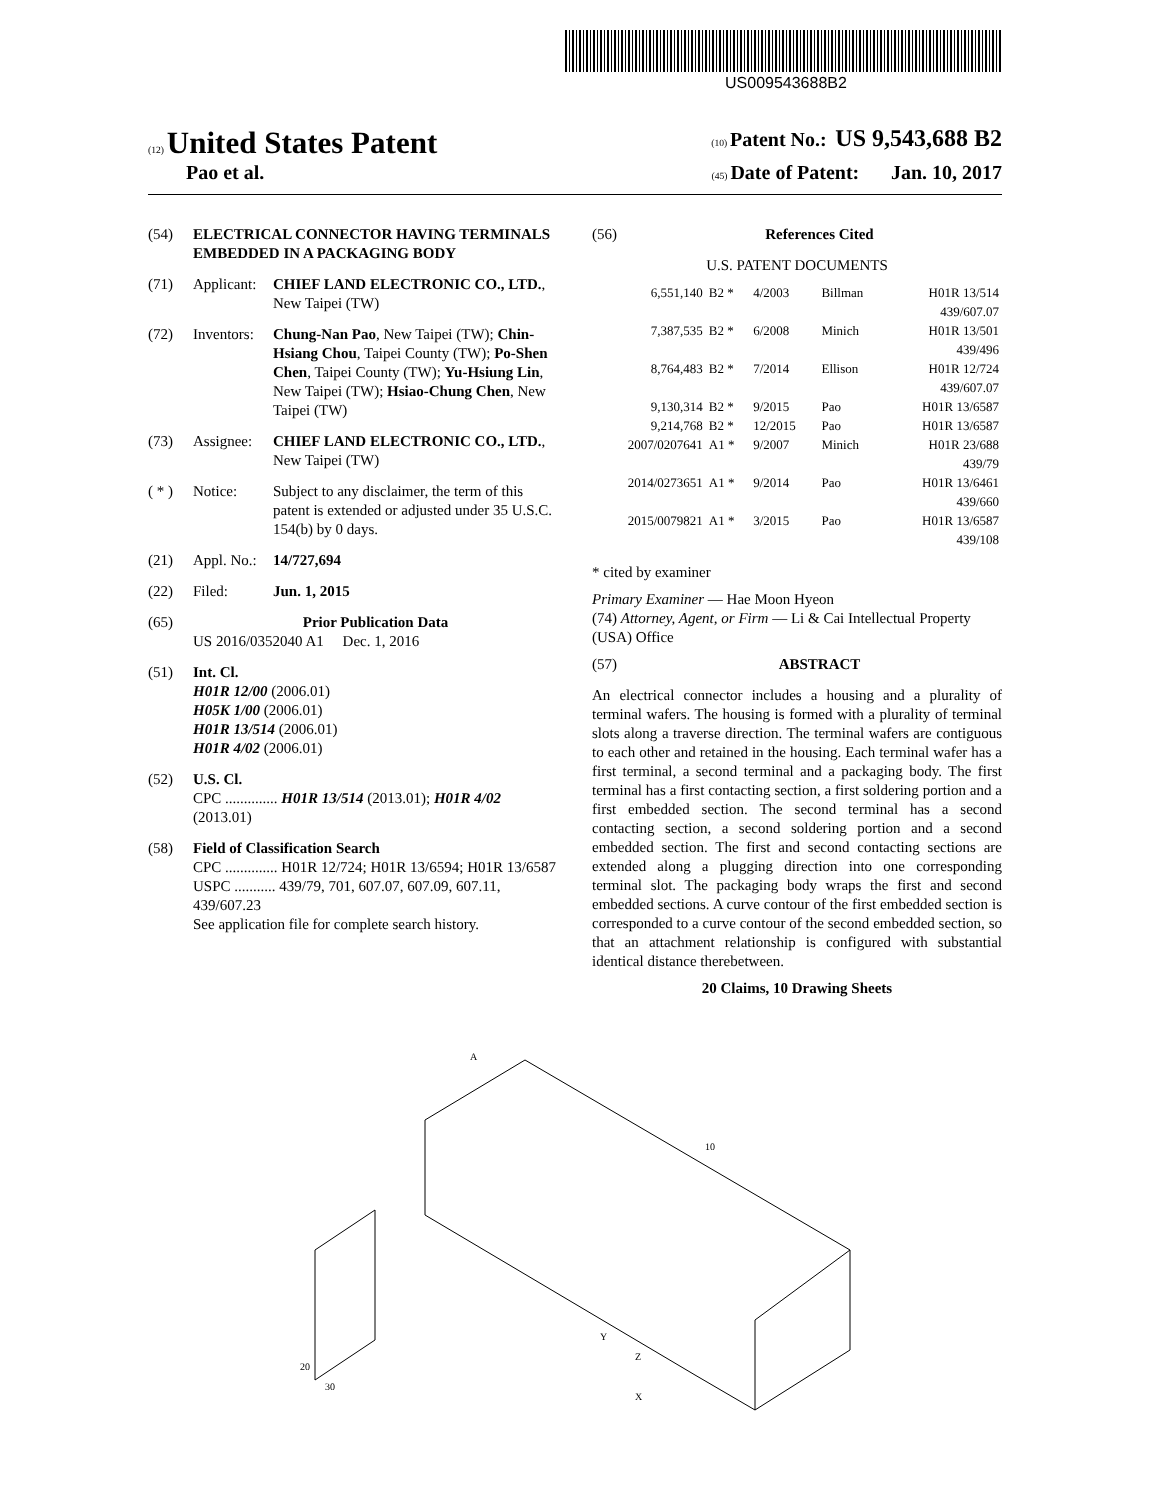US009543688B2
(12) United States Patent (10) Patent No.: US 9,543,688 B2
Pao et al. (45) Date of Patent: Jan. 10, 2017
(54) ELECTRICAL CONNECTOR HAVING TERMINALS EMBEDDED IN A PACKAGING BODY
(71) Applicant: CHIEF LAND ELECTRONIC CO., LTD., New Taipei (TW)
(72) Inventors: Chung-Nan Pao, New Taipei (TW); Chin-Hsiang Chou, Taipei County (TW); Po-Shen Chen, Taipei County (TW); Yu-Hsiung Lin, New Taipei (TW); Hsiao-Chung Chen, New Taipei (TW)
(73) Assignee: CHIEF LAND ELECTRONIC CO., LTD., New Taipei (TW)
( * ) Notice: Subject to any disclaimer, the term of this patent is extended or adjusted under 35 U.S.C. 154(b) by 0 days.
(21) Appl. No.: 14/727,694
(22) Filed: Jun. 1, 2015
(65) Prior Publication Data
US 2016/0352040 A1 Dec. 1, 2016
(51) Int. Cl.
H01R 12/00 (2006.01)
H05K 1/00 (2006.01)
H01R 13/514 (2006.01)
H01R 4/02 (2006.01)
(52) U.S. Cl.
CPC .............. H01R 13/514 (2013.01); H01R 4/02 (2013.01)
(58) Field of Classification Search
CPC .............. H01R 12/724; H01R 13/6594; H01R 13/6587
USPC ........... 439/79, 701, 607.07, 607.09, 607.11, 439/607.23
See application file for complete search history.
(56) References Cited
U.S. PATENT DOCUMENTS
| 6,551,140 | B2 * | 4/2003 | Billman | H01R 13/514 439/607.07 |
| 7,387,535 | B2 * | 6/2008 | Minich | H01R 13/501 439/496 |
| 8,764,483 | B2 * | 7/2014 | Ellison | H01R 12/724 439/607.07 |
| 9,130,314 | B2 * | 9/2015 | Pao | H01R 13/6587 |
| 9,214,768 | B2 * | 12/2015 | Pao | H01R 13/6587 |
| 2007/0207641 | A1 * | 9/2007 | Minich | H01R 23/688 439/79 |
| 2014/0273651 | A1 * | 9/2014 | Pao | H01R 13/6461 439/660 |
| 2015/0079821 | A1 * | 3/2015 | Pao | H01R 13/6587 439/108 |
* cited by examiner
Primary Examiner — Hae Moon Hyeon
(74) Attorney, Agent, or Firm — Li & Cai Intellectual Property (USA) Office
(57) ABSTRACT
An electrical connector includes a housing and a plurality of terminal wafers. The housing is formed with a plurality of terminal slots along a traverse direction. The terminal wafers are contiguous to each other and retained in the housing. Each terminal wafer has a first terminal, a second terminal and a packaging body. The first terminal has a first contacting section, a first soldering portion and a first embedded section. The second terminal has a second contacting section, a second soldering portion and a second embedded section. The first and second contacting sections are extended along a plugging direction into one corresponding terminal slot. The packaging body wraps the first and second embedded sections. A curve contour of the first embedded section is corresponded to a curve contour of the second embedded section, so that an attachment relationship is configured with substantial identical distance therebetween.
20 Claims, 10 Drawing Sheets
10
A
20
30
Y
Z
X